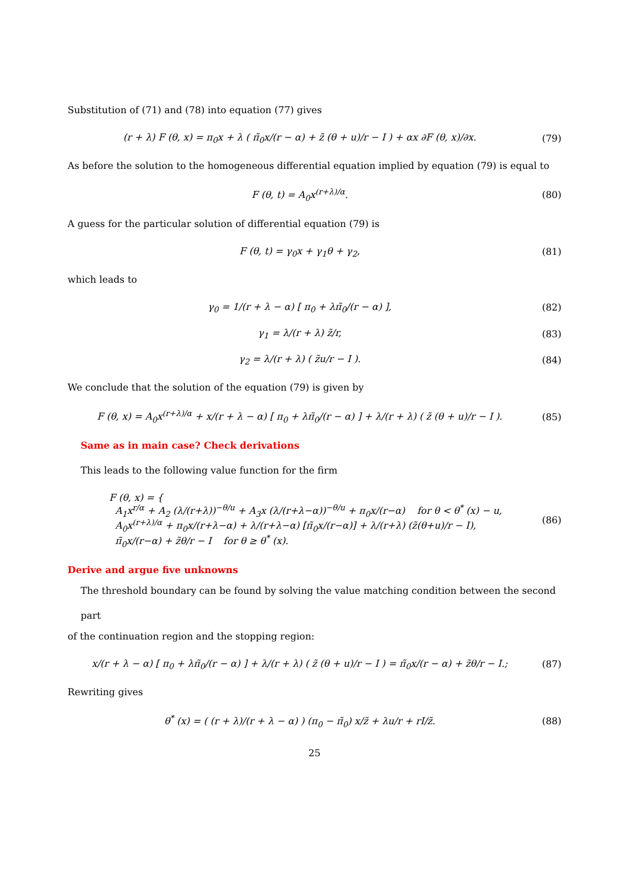Substitution of (71) and (78) into equation (77) gives
(r + λ) F (θ, x) = π<sub>0</sub>x + λ ( π̃<sub>0</sub>x/(r − α) + z̃ (θ + u)/r − I ) + αx ∂F (θ, x)/∂x.
(79)
As before the solution to the homogeneous differential equation implied by equation (79) is equal to
F (θ, t) = A<sub>0</sub>x<sup>(r+λ)/α</sup>. (80)
A guess for the particular solution of differential equation (79) is
F (θ, t) = γ<sub>0</sub>x + γ<sub>1</sub>θ + γ<sub>2</sub>, (81)
which leads to
γ<sub>0</sub> = 1/(r + λ − α) [ π<sub>0</sub> + λπ̃<sub>0</sub>/(r − α) ],
(82)
γ<sub>1</sub> = λ/(r + λ) z̃/r, (83)
γ<sub>2</sub> = λ/(r + λ) ( z̃u/r − I ). (84)
We conclude that the solution of the equation (79) is given by
F (θ, x) = A<sub>0</sub>x<sup>(r+λ)/α</sup> + x/(r + λ − α) [ π<sub>0</sub> + λπ̃<sub>0</sub>/(r − α) ] + λ/(r + λ) ( z̃ (θ + u)/r − I ).
(85)
Same as in main case? Check derivations
This leads to the following value function for the firm
F (θ, x) = {
A<sub>1</sub>x<sup>r/α</sup> + A<sub>2</sub> (λ/(r+λ))<sup>−θ/u</sup> + A<sub>3</sub>x (λ/(r+λ−α))<sup>−θ/u</sup> + π<sub>0</sub>x/(r−α) for θ < θ<sup>*</sup> (x) − u,
A<sub>0</sub>x<sup>(r+λ)/α</sup> + π<sub>0</sub>x/(r+λ−α) + λ/(r+λ−α) [π̃<sub>0</sub>x/(r−α)] + λ/(r+λ) (z̃(θ+u)/r − I),
π̃<sub>0</sub>x/(r−α) + z̃θ/r − I for θ ≥ θ<sup>*</sup> (x).
(86)
Derive and argue five unknowns
The threshold boundary can be found by solving the value matching condition between the second part
of the continuation region and the stopping region:
x/(r + λ − α) [ π<sub>0</sub> + λπ̃<sub>0</sub>/(r − α) ] + λ/(r + λ) ( z̃ (θ + u)/r − I ) = π̃<sub>0</sub>x/(r − α) + z̃θ/r − I.;
(87)
Rewriting gives
θ<sup>*</sup> (x) = ( (r + λ)/(r + λ − α) ) (π<sub>0</sub> − π̃<sub>0</sub>) x/z̃ + λu/r + rI/z̃.
(88)
25